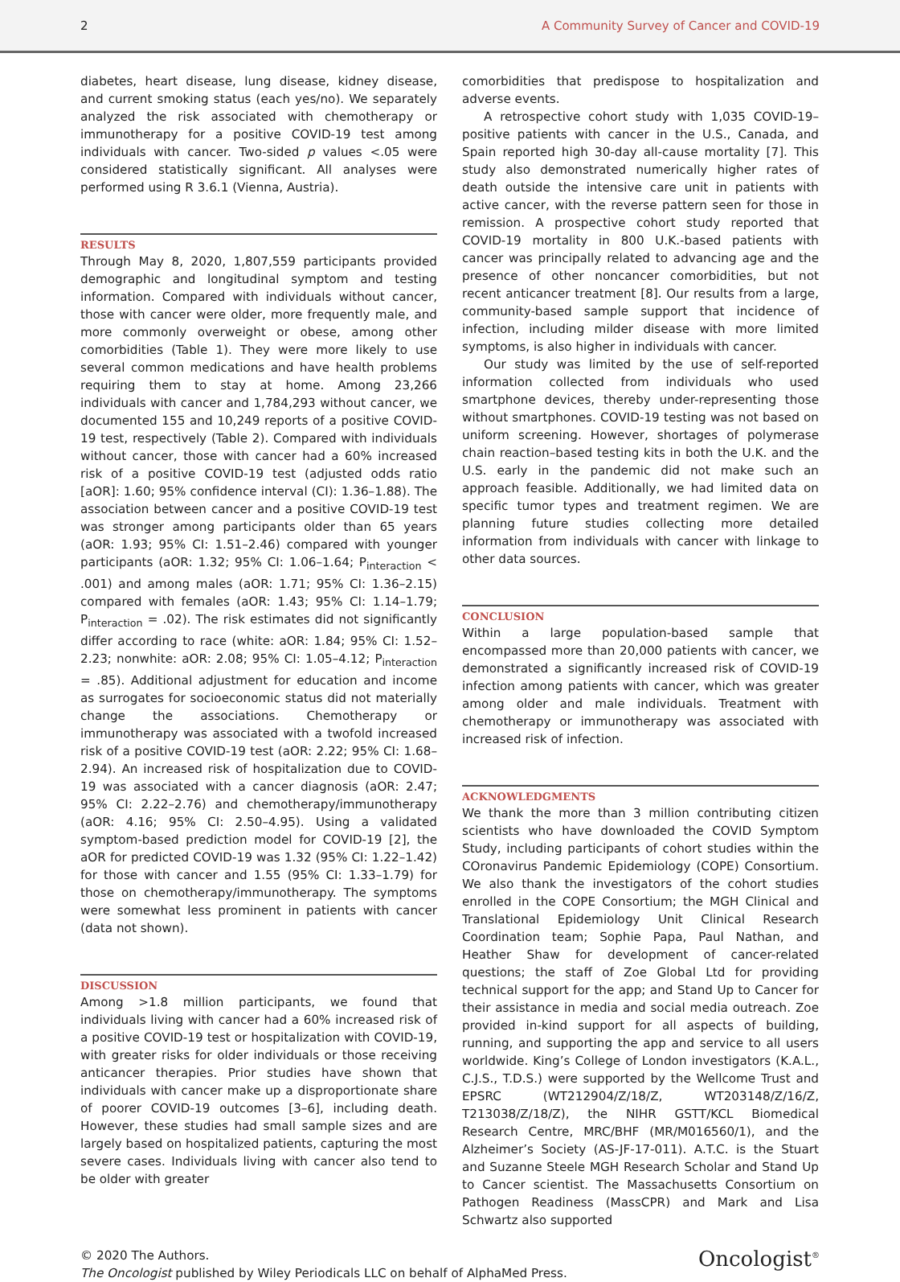2 A Community Survey of Cancer and COVID-19
diabetes, heart disease, lung disease, kidney disease, and current smoking status (each yes/no). We separately analyzed the risk associated with chemotherapy or immunotherapy for a positive COVID-19 test among individuals with cancer. Two-sided p values <.05 were considered statistically significant. All analyses were performed using R 3.6.1 (Vienna, Austria).
RESULTS
Through May 8, 2020, 1,807,559 participants provided demographic and longitudinal symptom and testing information. Compared with individuals without cancer, those with cancer were older, more frequently male, and more commonly overweight or obese, among other comorbidities (Table 1). They were more likely to use several common medications and have health problems requiring them to stay at home. Among 23,266 individuals with cancer and 1,784,293 without cancer, we documented 155 and 10,249 reports of a positive COVID-19 test, respectively (Table 2). Compared with individuals without cancer, those with cancer had a 60% increased risk of a positive COVID-19 test (adjusted odds ratio [aOR]: 1.60; 95% confidence interval (CI): 1.36–1.88). The association between cancer and a positive COVID-19 test was stronger among participants older than 65 years (aOR: 1.93; 95% CI: 1.51–2.46) compared with younger participants (aOR: 1.32; 95% CI: 1.06–1.64; P<sub>interaction</sub> < .001) and among males (aOR: 1.71; 95% CI: 1.36–2.15) compared with females (aOR: 1.43; 95% CI: 1.14–1.79; P<sub>interaction</sub> = .02). The risk estimates did not significantly differ according to race (white: aOR: 1.84; 95% CI: 1.52–2.23; nonwhite: aOR: 2.08; 95% CI: 1.05–4.12; P<sub>interaction</sub> = .85). Additional adjustment for education and income as surrogates for socioeconomic status did not materially change the associations. Chemotherapy or immunotherapy was associated with a twofold increased risk of a positive COVID-19 test (aOR: 2.22; 95% CI: 1.68–2.94). An increased risk of hospitalization due to COVID-19 was associated with a cancer diagnosis (aOR: 2.47; 95% CI: 2.22–2.76) and chemotherapy/immunotherapy (aOR: 4.16; 95% CI: 2.50–4.95). Using a validated symptom-based prediction model for COVID-19 [2], the aOR for predicted COVID-19 was 1.32 (95% CI: 1.22–1.42) for those with cancer and 1.55 (95% CI: 1.33–1.79) for those on chemotherapy/immunotherapy. The symptoms were somewhat less prominent in patients with cancer (data not shown).
DISCUSSION
Among >1.8 million participants, we found that individuals living with cancer had a 60% increased risk of a positive COVID-19 test or hospitalization with COVID-19, with greater risks for older individuals or those receiving anticancer therapies. Prior studies have shown that individuals with cancer make up a disproportionate share of poorer COVID-19 outcomes [3–6], including death. However, these studies had small sample sizes and are largely based on hospitalized patients, capturing the most severe cases. Individuals living with cancer also tend to be older with greater
comorbidities that predispose to hospitalization and adverse events.
A retrospective cohort study with 1,035 COVID-19–positive patients with cancer in the U.S., Canada, and Spain reported high 30-day all-cause mortality [7]. This study also demonstrated numerically higher rates of death outside the intensive care unit in patients with active cancer, with the reverse pattern seen for those in remission. A prospective cohort study reported that COVID-19 mortality in 800 U.K.-based patients with cancer was principally related to advancing age and the presence of other noncancer comorbidities, but not recent anticancer treatment [8]. Our results from a large, community-based sample support that incidence of infection, including milder disease with more limited symptoms, is also higher in individuals with cancer.
Our study was limited by the use of self-reported information collected from individuals who used smartphone devices, thereby under-representing those without smartphones. COVID-19 testing was not based on uniform screening. However, shortages of polymerase chain reaction–based testing kits in both the U.K. and the U.S. early in the pandemic did not make such an approach feasible. Additionally, we had limited data on specific tumor types and treatment regimen. We are planning future studies collecting more detailed information from individuals with cancer with linkage to other data sources.
CONCLUSION
Within a large population-based sample that encompassed more than 20,000 patients with cancer, we demonstrated a significantly increased risk of COVID-19 infection among patients with cancer, which was greater among older and male individuals. Treatment with chemotherapy or immunotherapy was associated with increased risk of infection.
ACKNOWLEDGMENTS
We thank the more than 3 million contributing citizen scientists who have downloaded the COVID Symptom Study, including participants of cohort studies within the COronavirus Pandemic Epidemiology (COPE) Consortium. We also thank the investigators of the cohort studies enrolled in the COPE Consortium; the MGH Clinical and Translational Epidemiology Unit Clinical Research Coordination team; Sophie Papa, Paul Nathan, and Heather Shaw for development of cancer-related questions; the staff of Zoe Global Ltd for providing technical support for the app; and Stand Up to Cancer for their assistance in media and social media outreach. Zoe provided in-kind support for all aspects of building, running, and supporting the app and service to all users worldwide. King’s College of London investigators (K.A.L., C.J.S., T.D.S.) were supported by the Wellcome Trust and EPSRC (WT212904/Z/18/Z, WT203148/Z/16/Z, T213038/Z/18/Z), the NIHR GSTT/KCL Biomedical Research Centre, MRC/BHF (MR/M016560/1), and the Alzheimer’s Society (AS-JF-17-011). A.T.C. is the Stuart and Suzanne Steele MGH Research Scholar and Stand Up to Cancer scientist. The Massachusetts Consortium on Pathogen Readiness (MassCPR) and Mark and Lisa Schwartz also supported
© 2020 The Authors.
The Oncologist published by Wiley Periodicals LLC on behalf of AlphaMed Press.
Oncologist<sup>®</sup>